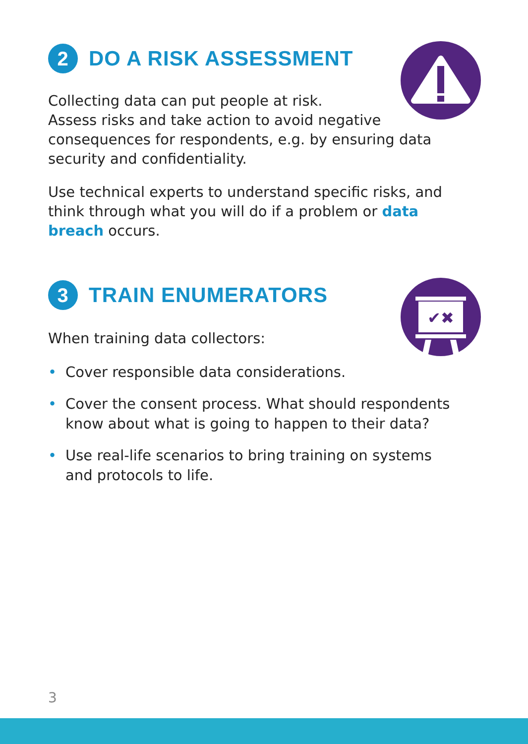✔✖
2 DO A RISK ASSESSMENT
Collecting data can put people at risk.
Assess risks and take action to avoid negative consequences for respondents, e.g. by ensuring data security and confidentiality.
Use technical experts to understand specific risks, and think through what you will do if a problem or data breach occurs.
3 TRAIN ENUMERATORS
When training data collectors:
• Cover responsible data considerations.
• Cover the consent process. What should respondents know about what is going to happen to their data?
• Use real-life scenarios to bring training on systems and protocols to life.
3